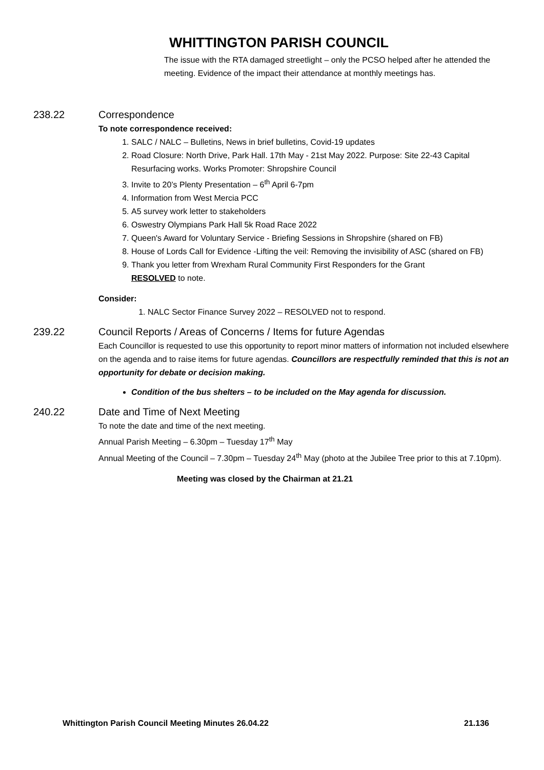WHITTINGTON PARISH COUNCIL
The issue with the RTA damaged streetlight – only the PCSO helped after he attended the meeting. Evidence of the impact their attendance at monthly meetings has.
238.22 Correspondence
To note correspondence received:
1. SALC / NALC – Bulletins, News in brief bulletins, Covid-19 updates
2. Road Closure: North Drive, Park Hall. 17th May - 21st May 2022. Purpose: Site 22-43 Capital Resurfacing works. Works Promoter: Shropshire Council
3. Invite to 20’s Plenty Presentation – 6<sup>th</sup> April 6-7pm
4. Information from West Mercia PCC
5. A5 survey work letter to stakeholders
6. Oswestry Olympians Park Hall 5k Road Race 2022
7. Queen's Award for Voluntary Service - Briefing Sessions in Shropshire (shared on FB)
8. House of Lords Call for Evidence -Lifting the veil: Removing the invisibility of ASC (shared on FB)
9. Thank you letter from Wrexham Rural Community First Responders for the Grant
RESOLVED to note.
Consider:
1. NALC Sector Finance Survey 2022 – RESOLVED not to respond.
239.22 Council Reports / Areas of Concerns / Items for future Agendas
Each Councillor is requested to use this opportunity to report minor matters of information not included elsewhere on the agenda and to raise items for future agendas. Councillors are respectfully reminded that this is not an opportunity for debate or decision making.
Condition of the bus shelters – to be included on the May agenda for discussion.
240.22 Date and Time of Next Meeting
To note the date and time of the next meeting.
Annual Parish Meeting – 6.30pm – Tuesday 17<sup>th</sup> May
Annual Meeting of the Council – 7.30pm – Tuesday 24<sup>th</sup> May (photo at the Jubilee Tree prior to this at 7.10pm).
Meeting was closed by the Chairman at 21.21
Whittington Parish Council Meeting Minutes 26.04.22 21.136